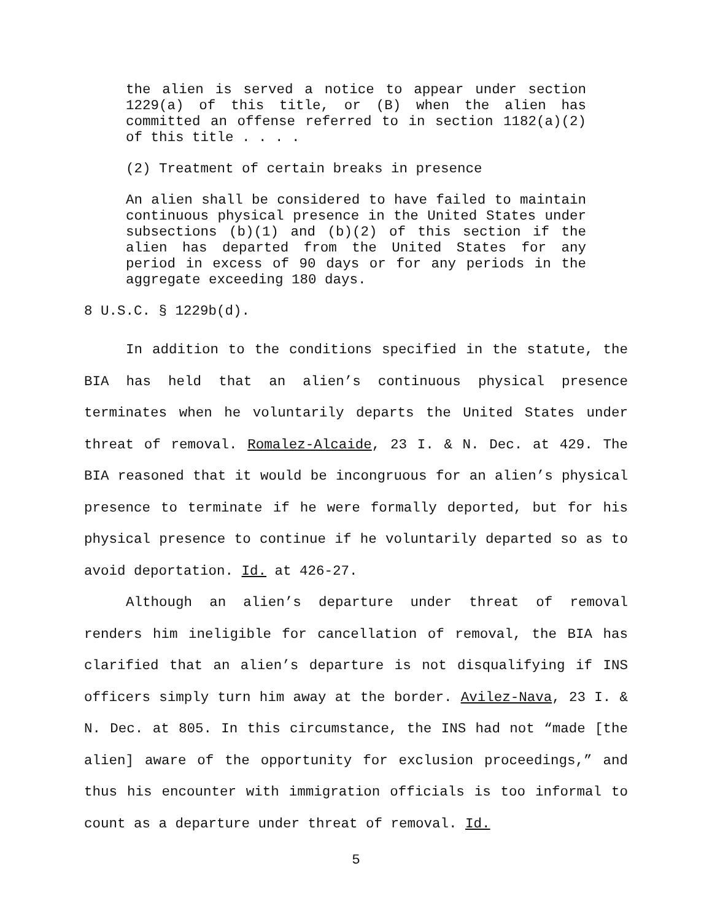the alien is served a notice to appear under section 1229(a) of this title, or (B) when the alien has committed an offense referred to in section 1182(a)(2) of this title . . . .
(2) Treatment of certain breaks in presence
An alien shall be considered to have failed to maintain continuous physical presence in the United States under subsections (b)(1) and (b)(2) of this section if the alien has departed from the United States for any period in excess of 90 days or for any periods in the aggregate exceeding 180 days.
8 U.S.C. § 1229b(d).
In addition to the conditions specified in the statute, the BIA has held that an alien’s continuous physical presence terminates when he voluntarily departs the United States under threat of removal. Romalez-Alcaide, 23 I. & N. Dec. at 429. The BIA reasoned that it would be incongruous for an alien’s physical presence to terminate if he were formally deported, but for his physical presence to continue if he voluntarily departed so as to avoid deportation. Id. at 426-27.
Although an alien’s departure under threat of removal renders him ineligible for cancellation of removal, the BIA has clarified that an alien’s departure is not disqualifying if INS officers simply turn him away at the border. Avilez-Nava, 23 I. & N. Dec. at 805. In this circumstance, the INS had not “made [the alien] aware of the opportunity for exclusion proceedings,” and thus his encounter with immigration officials is too informal to count as a departure under threat of removal. Id.
5